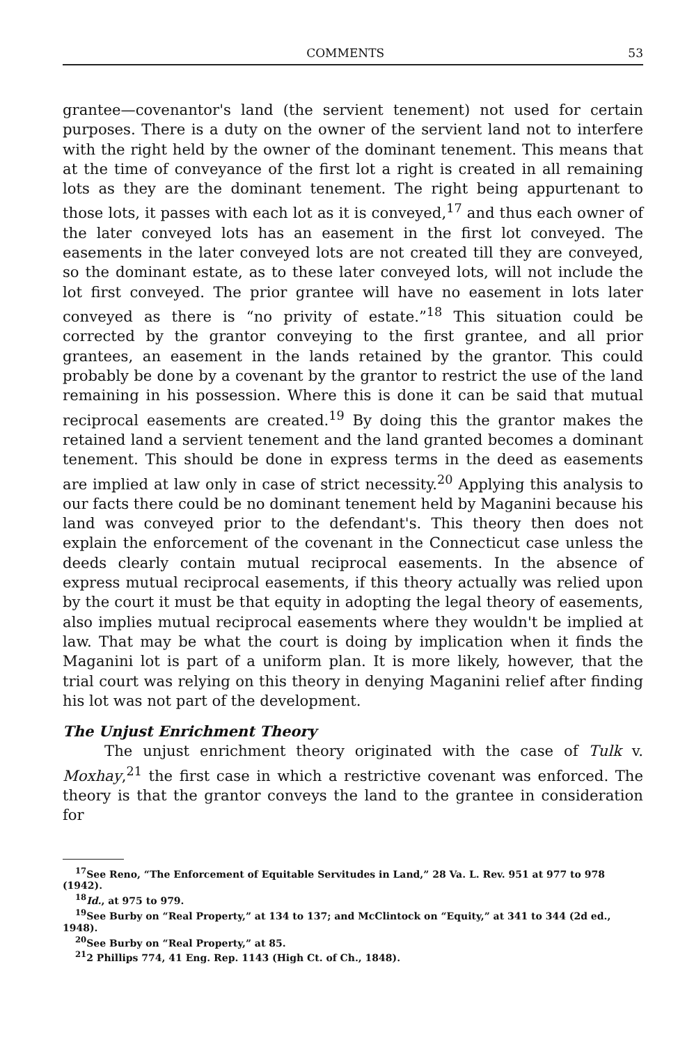COMMENTS 53
grantee—covenantor's land (the servient tenement) not used for certain purposes. There is a duty on the owner of the servient land not to interfere with the right held by the owner of the dominant tenement. This means that at the time of conveyance of the first lot a right is created in all remaining lots as they are the dominant tenement. The right being appurtenant to those lots, it passes with each lot as it is conveyed,<sup>17</sup> and thus each owner of the later conveyed lots has an easement in the first lot conveyed. The easements in the later conveyed lots are not created till they are conveyed, so the dominant estate, as to these later conveyed lots, will not include the lot first conveyed. The prior grantee will have no easement in lots later conveyed as there is “no privity of estate.”<sup>18</sup> This situation could be corrected by the grantor conveying to the first grantee, and all prior grantees, an easement in the lands retained by the grantor. This could probably be done by a covenant by the grantor to restrict the use of the land remaining in his possession. Where this is done it can be said that mutual reciprocal easements are created.<sup>19</sup> By doing this the grantor makes the retained land a servient tenement and the land granted becomes a dominant tenement. This should be done in express terms in the deed as easements are implied at law only in case of strict necessity.<sup>20</sup> Applying this analysis to our facts there could be no dominant tenement held by Maganini because his land was conveyed prior to the defendant's. This theory then does not explain the enforcement of the covenant in the Connecticut case unless the deeds clearly contain mutual reciprocal easements. In the absence of express mutual reciprocal easements, if this theory actually was relied upon by the court it must be that equity in adopting the legal theory of easements, also implies mutual reciprocal easements where they wouldn't be implied at law. That may be what the court is doing by implication when it finds the Maganini lot is part of a uniform plan. It is more likely, however, that the trial court was relying on this theory in denying Maganini relief after finding his lot was not part of the development.
The Unjust Enrichment Theory
The unjust enrichment theory originated with the case of Tulk v. Moxhay,<sup>21</sup> the first case in which a restrictive covenant was enforced. The theory is that the grantor conveys the land to the grantee in consideration for
<sup>17</sup> See Reno, “The Enforcement of Equitable Servitudes in Land,” 28 Va. L. Rev. 951 at 977 to 978 (1942).
<sup>18</sup> Id., at 975 to 979.
<sup>19</sup> See Burby on “Real Property,” at 134 to 137; and McClintock on “Equity,” at 341 to 344 (2d ed., 1948).
<sup>20</sup> See Burby on “Real Property,” at 85.
<sup>21</sup> 2 Phillips 774, 41 Eng. Rep. 1143 (High Ct. of Ch., 1848).